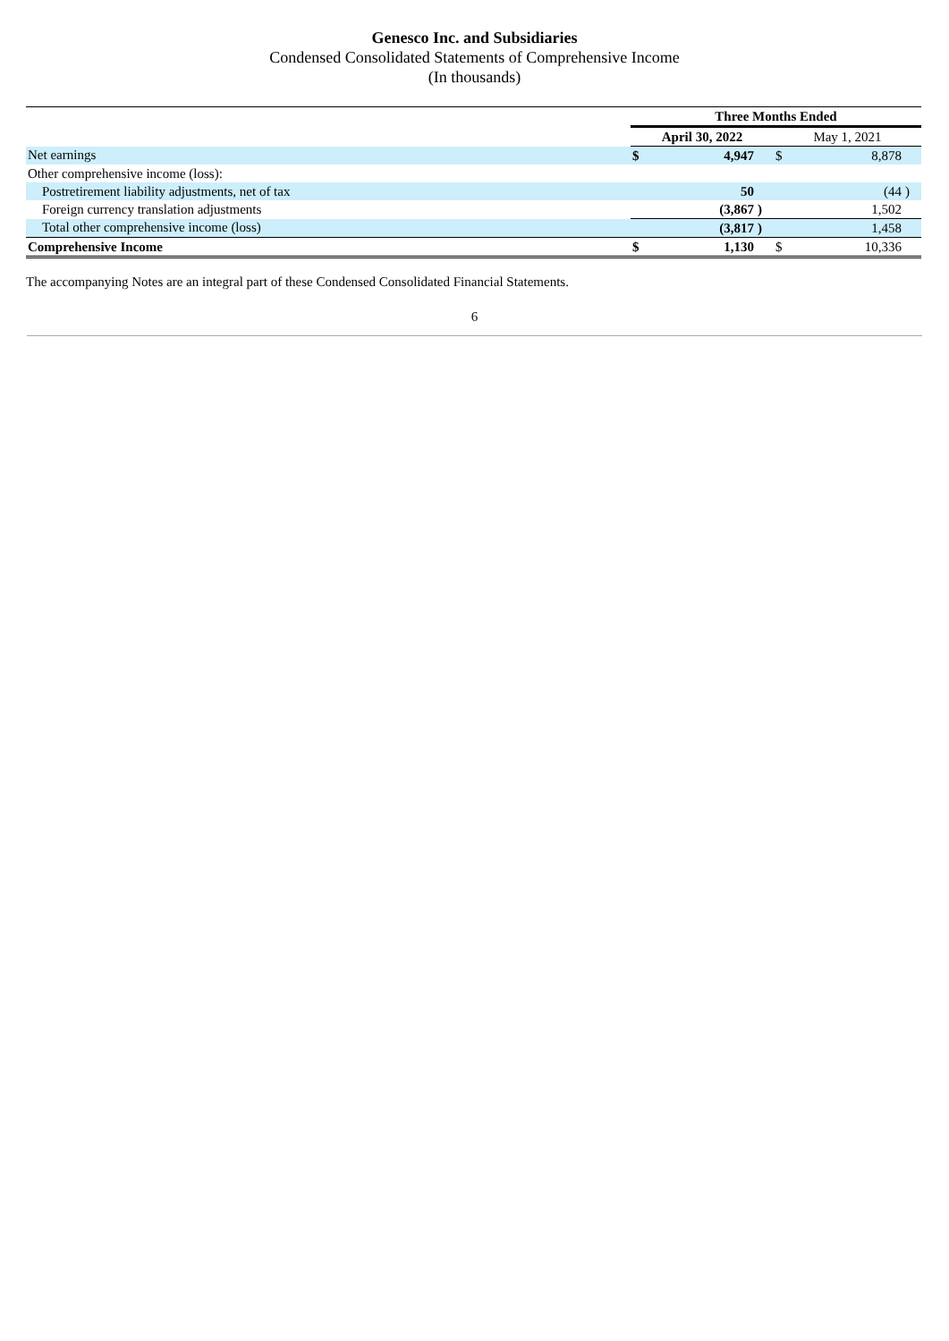Genesco Inc. and Subsidiaries
Condensed Consolidated Statements of Comprehensive Income
(In thousands)
| | Three Months Ended | | | | | |
| | April 30, 2022 | | | May 1, 2021 | | |
| Net earnings | $ | 4,947 | | $ | 8,878 | |
| Other comprehensive income (loss): | | | | | | |
| Postretirement liability adjustments, net of tax | | 50 | | | (44 | ) |
| Foreign currency translation adjustments | | (3,867 | ) | | 1,502 | |
| Total other comprehensive income (loss) | | (3,817 | ) | | 1,458 | |
| Comprehensive Income | $ | 1,130 | | $ | 10,336 | |
The accompanying Notes are an integral part of these Condensed Consolidated Financial Statements.
6